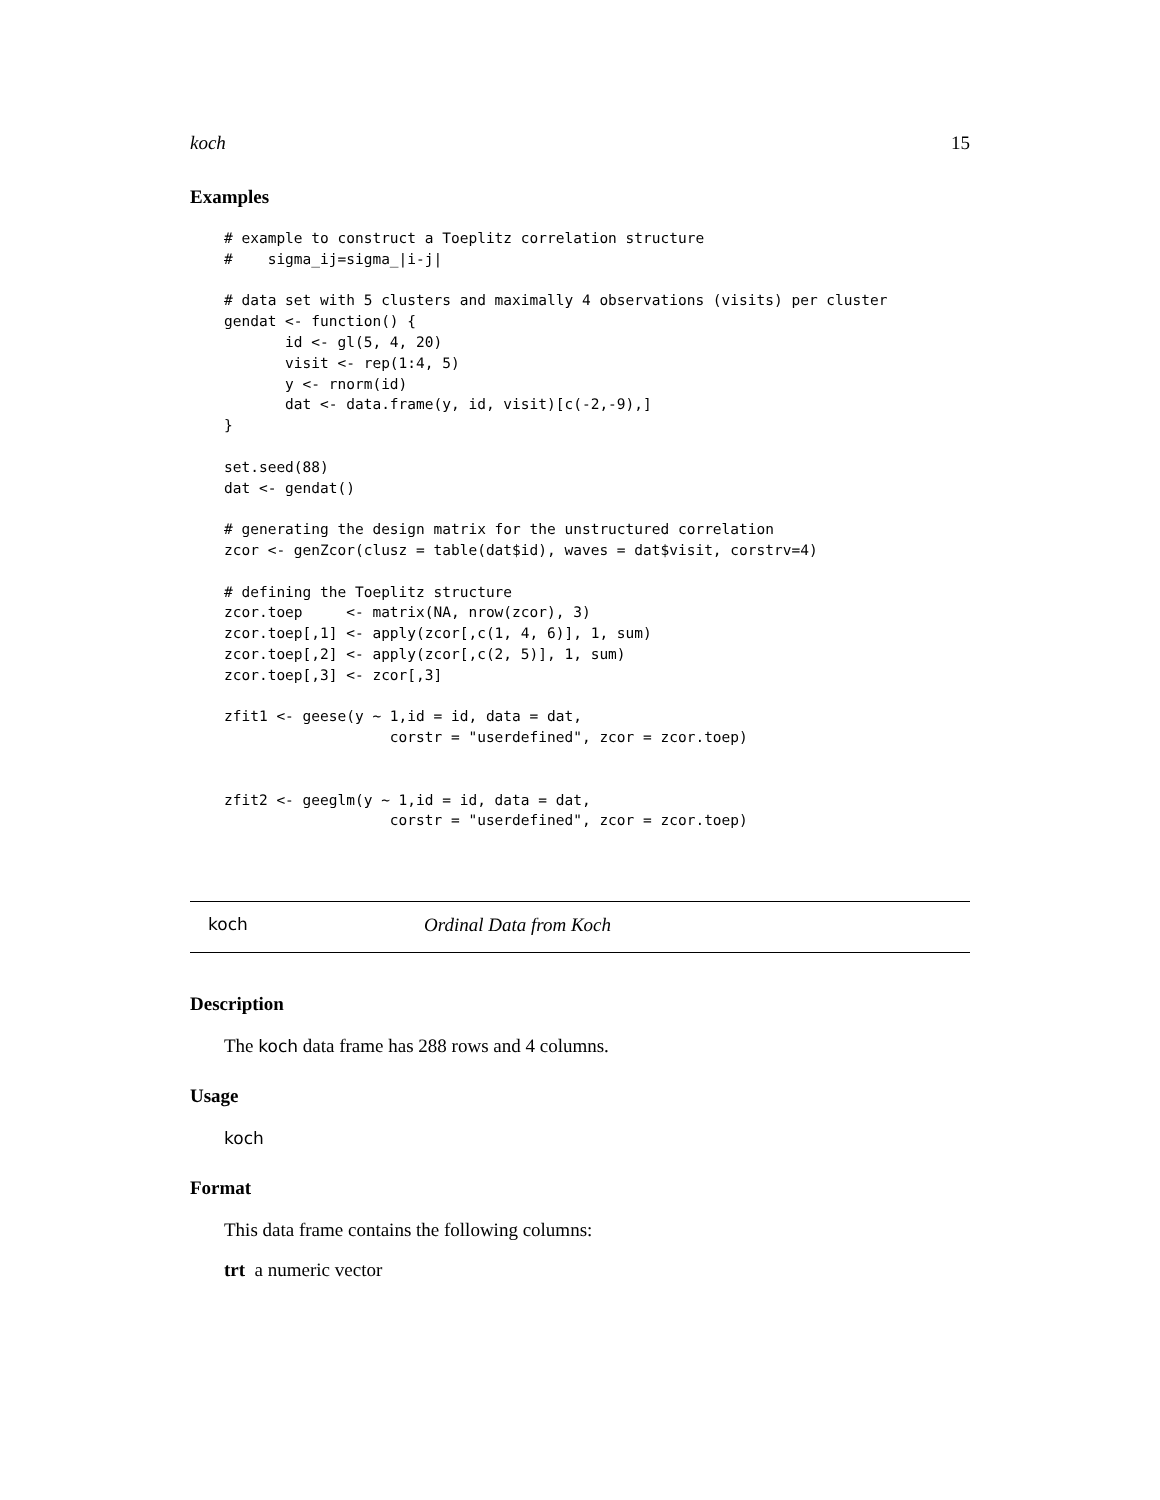koch 15
Examples
# example to construct a Toeplitz correlation structure
#    sigma_ij=sigma_|i-j|

# data set with 5 clusters and maximally 4 observations (visits) per cluster
gendat <- function() {
       id <- gl(5, 4, 20)
       visit <- rep(1:4, 5)
       y <- rnorm(id)
       dat <- data.frame(y, id, visit)[c(-2,-9),]
}

set.seed(88)
dat <- gendat()

# generating the design matrix for the unstructured correlation
zcor <- genZcor(clusz = table(dat$id), waves = dat$visit, corstrv=4)

# defining the Toeplitz structure
zcor.toep     <- matrix(NA, nrow(zcor), 3)
zcor.toep[,1] <- apply(zcor[,c(1, 4, 6)], 1, sum)
zcor.toep[,2] <- apply(zcor[,c(2, 5)], 1, sum)
zcor.toep[,3] <- zcor[,3]

zfit1 <- geese(y ~ 1,id = id, data = dat,
                   corstr = "userdefined", zcor = zcor.toep)


zfit2 <- geeglm(y ~ 1,id = id, data = dat,
                   corstr = "userdefined", zcor = zcor.toep)
koch Ordinal Data from Koch
Description
The koch data frame has 288 rows and 4 columns.
Usage
koch
Format
This data frame contains the following columns:
trt a numeric vector